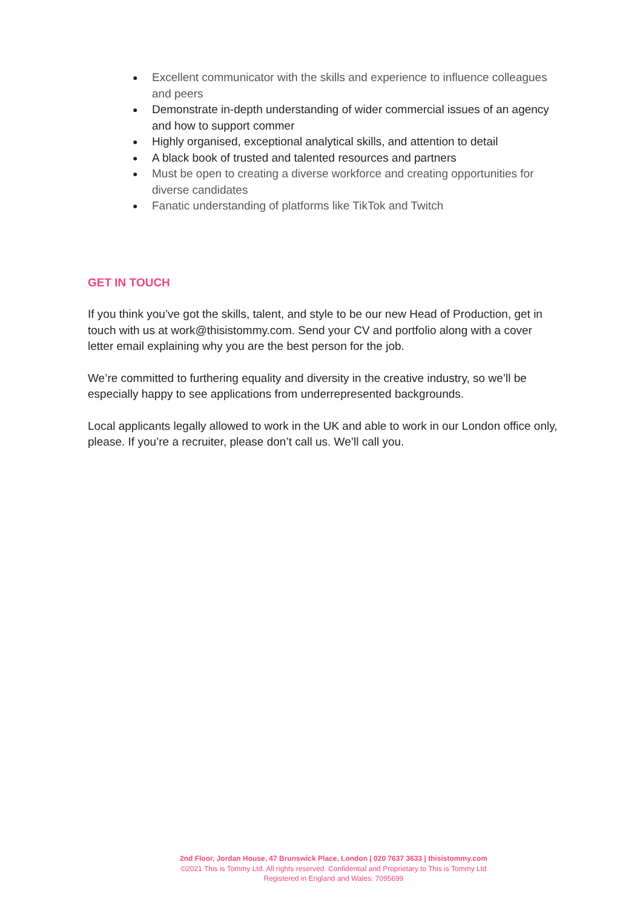● Excellent communicator with the skills and experience to influence colleagues and peers
● Demonstrate in-depth understanding of wider commercial issues of an agency and how to support commer
● Highly organised, exceptional analytical skills, and attention to detail
● A black book of trusted and talented resources and partners
● Must be open to creating a diverse workforce and creating opportunities for diverse candidates
● Fanatic understanding of platforms like TikTok and Twitch
GET IN TOUCH
If you think you’ve got the skills, talent, and style to be our new Head of Production, get in touch with us at work@thisistommy.com. Send your CV and portfolio along with a cover letter email explaining why you are the best person for the job.
We’re committed to furthering equality and diversity in the creative industry, so we’ll be especially happy to see applications from underrepresented backgrounds.
Local applicants legally allowed to work in the UK and able to work in our London office only, please. If you’re a recruiter, please don’t call us. We’ll call you.
2nd Floor, Jordan House, 47 Brunswick Place, London | 020 7637 3633 | thisistommy.com
©2021 This is Tommy Ltd. All rights reserved. Confidential and Proprietary to This is Tommy Ltd
Registered in England and Wales: 7095699